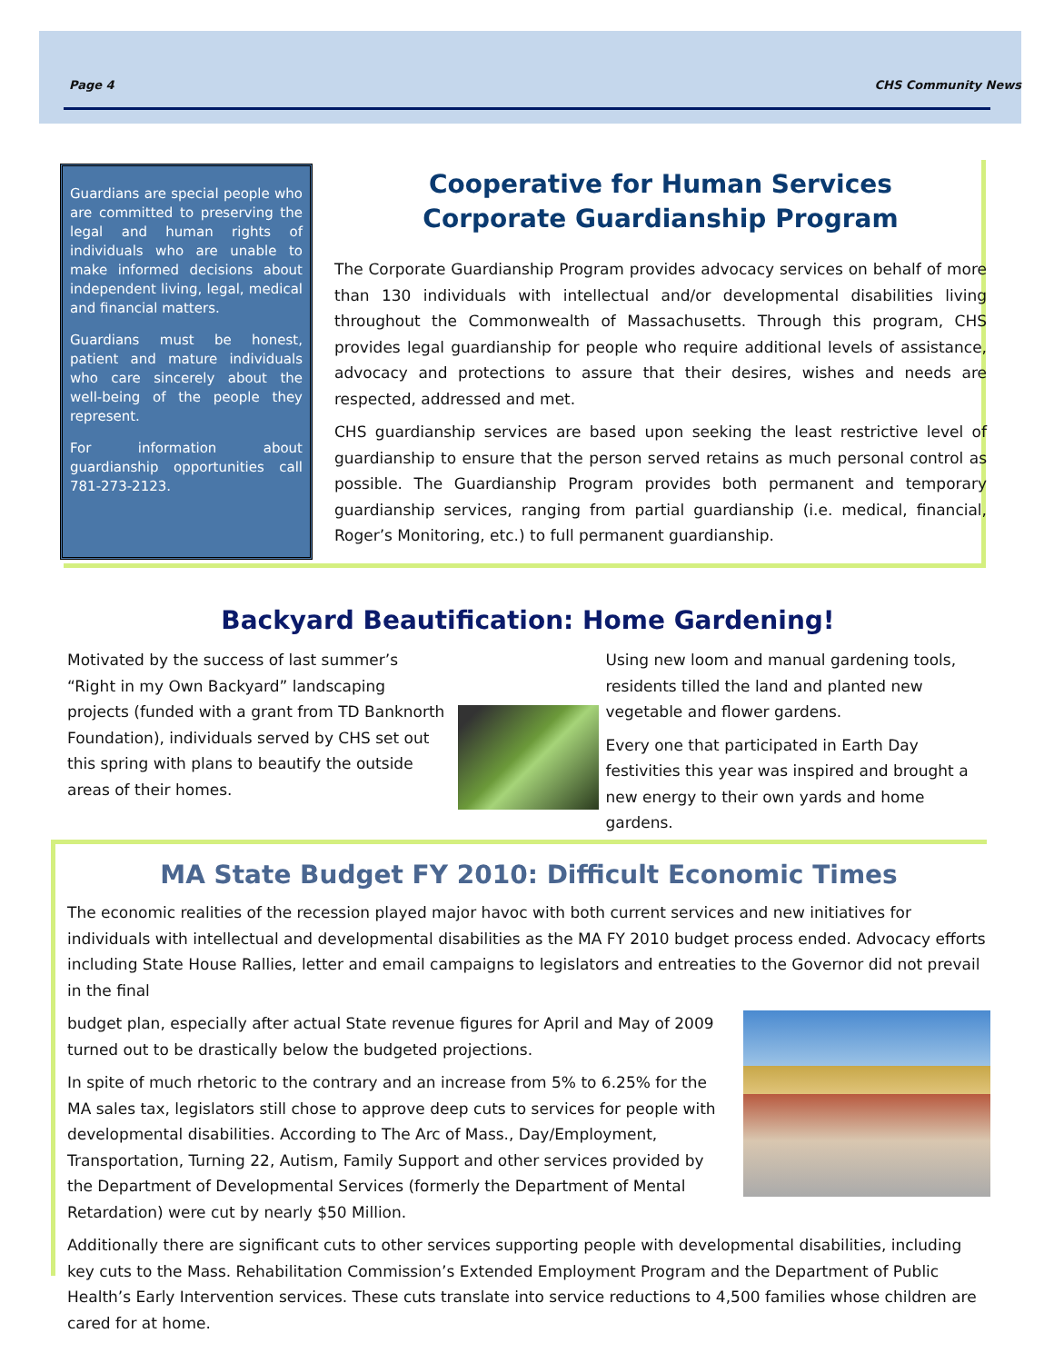Page 4 CHS Community News
Guardians are special people who are committed to preserving the legal and human rights of individuals who are unable to make informed decisions about independent living, legal, medical and financial matters.
Guardians must be honest, patient and mature individuals who care sincerely about the well-being of the people they represent.
For information about guardianship opportunities call 781-273-2123.
Cooperative for Human Services
Corporate Guardianship Program
The Corporate Guardianship Program provides advocacy services on behalf of more than 130 individuals with intellectual and/or developmental disabilities living throughout the Commonwealth of Massachusetts. Through this program, CHS provides legal guardianship for people who require additional levels of assistance, advocacy and protections to assure that their desires, wishes and needs are respected, addressed and met.
CHS guardianship services are based upon seeking the least restrictive level of guardianship to ensure that the person served retains as much personal control as possible. The Guardianship Program provides both permanent and temporary guardianship services, ranging from partial guardianship (i.e. medical, financial, Roger’s Monitoring, etc.) to full permanent guardianship.
Backyard Beautification: Home Gardening!
Motivated by the success of last summer’s “Right in my Own Backyard” landscaping projects (funded with a grant from TD Banknorth Foundation), individuals served by CHS set out this spring with plans to beautify the outside areas of their homes.
Using new loom and manual gardening tools, residents tilled the land and planted new vegetable and flower gardens.
Every one that participated in Earth Day festivities this year was inspired and brought a new energy to their own yards and home gardens.
MA State Budget FY 2010: Difficult Economic Times
The economic realities of the recession played major havoc with both current services and new initiatives for individuals with intellectual and developmental disabilities as the MA FY 2010 budget process ended. Advocacy efforts including State House Rallies, letter and email campaigns to legislators and entreaties to the Governor did not prevail in the final
budget plan, especially after actual State revenue figures for April and May of 2009 turned out to be drastically below the budgeted projections.
In spite of much rhetoric to the contrary and an increase from 5% to 6.25% for the MA sales tax, legislators still chose to approve deep cuts to services for people with developmental disabilities. According to The Arc of Mass., Day/Employment, Transportation, Turning 22, Autism, Family Support and other services provided by the Department of Developmental Services (formerly the Department of Mental Retardation) were cut by nearly $50 Million.
Additionally there are significant cuts to other services supporting people with developmental disabilities, including key cuts to the Mass. Rehabilitation Commission’s Extended Employment Program and the Department of Public Health’s Early Intervention services. These cuts translate into service reductions to 4,500 families whose children are cared for at home.